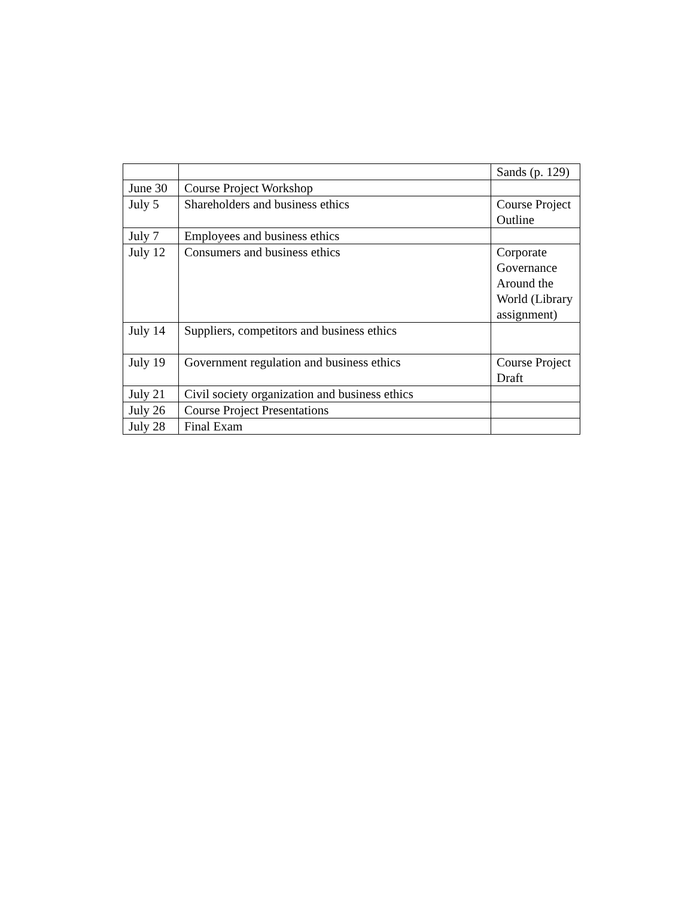| | | Sands (p. 129) |
| June 30 | Course Project Workshop | |
| July 5 | Shareholders and business ethics | Course Project Outline |
| July 7 | Employees and business ethics | |
| July 12 | Consumers and business ethics | Corporate Governance Around the World (Library assignment) |
| July 14 | Suppliers, competitors and business ethics | |
| July 19 | Government regulation and business ethics | Course Project Draft |
| July 21 | Civil society organization and business ethics | |
| July 26 | Course Project Presentations | |
| July 28 | Final Exam | |